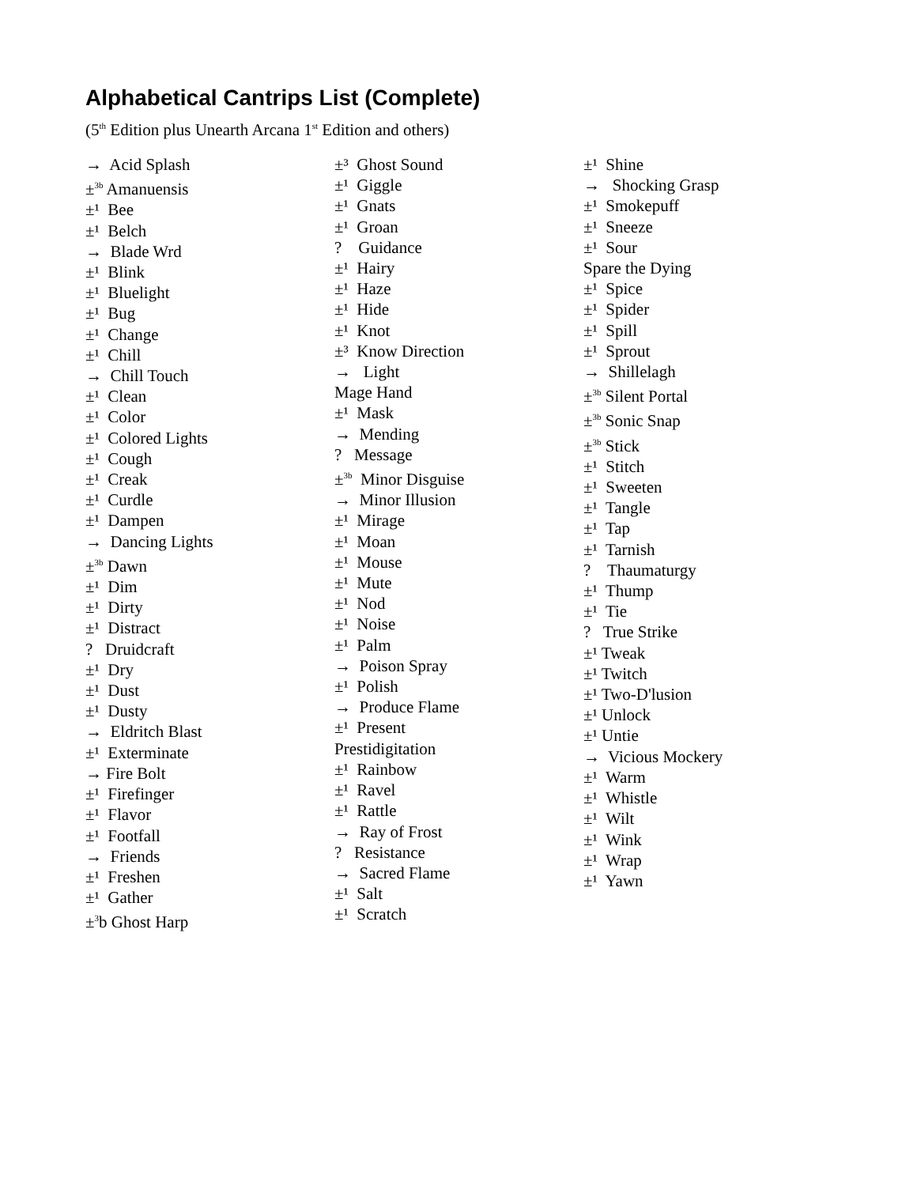Alphabetical Cantrips List (Complete)
(5<sup>th</sup> Edition plus Unearth Arcana 1<sup>st</sup> Edition and others)
→ Acid Splash
±<sup>3b</sup> Amanuensis
±¹ Bee
±¹ Belch
→ Blade Wrd
±¹ Blink
±¹ Bluelight
±¹ Bug
±¹ Change
±¹ Chill
→ Chill Touch
±¹ Clean
±¹ Color
±¹ Colored Lights
±¹ Cough
±¹ Creak
±¹ Curdle
±¹ Dampen
→ Dancing Lights
±<sup>3b</sup> Dawn
±¹ Dim
±¹ Dirty
±¹ Distract
? Druidcraft
±¹ Dry
±¹ Dust
±¹ Dusty
→ Eldritch Blast
±¹ Exterminate
→ Fire Bolt
±¹ Firefinger
±¹ Flavor
±¹ Footfall
→ Friends
±¹ Freshen
±¹ Gather
±<sup>3</sup>b Ghost Harp
±³ Ghost Sound
±¹ Giggle
±¹ Gnats
±¹ Groan
? Guidance
±¹ Hairy
±¹ Haze
±¹ Hide
±¹ Knot
±³ Know Direction
→ Light
Mage Hand
±¹ Mask
→ Mending
? Message
±<sup>3b</sup> Minor Disguise
→ Minor Illusion
±¹ Mirage
±¹ Moan
±¹ Mouse
±¹ Mute
±¹ Nod
±¹ Noise
±¹ Palm
→ Poison Spray
±¹ Polish
→ Produce Flame
±¹ Present
Prestidigitation
±¹ Rainbow
±¹ Ravel
±¹ Rattle
→ Ray of Frost
? Resistance
→ Sacred Flame
±¹ Salt
±¹ Scratch
±¹ Shine
→ Shocking Grasp
±¹ Smokepuff
±¹ Sneeze
±¹ Sour
Spare the Dying
±¹ Spice
±¹ Spider
±¹ Spill
±¹ Sprout
→ Shillelagh
±<sup>3b</sup> Silent Portal
±<sup>3b</sup> Sonic Snap
±<sup>3b</sup> Stick
±¹ Stitch
±¹ Sweeten
±¹ Tangle
±¹ Tap
±¹ Tarnish
? Thaumaturgy
±¹ Thump
±¹ Tie
? True Strike
±¹ Tweak
±¹ Twitch
±¹ Two-D'lusion
±¹ Unlock
±¹ Untie
→ Vicious Mockery
±¹ Warm
±¹ Whistle
±¹ Wilt
±¹ Wink
±¹ Wrap
±¹ Yawn